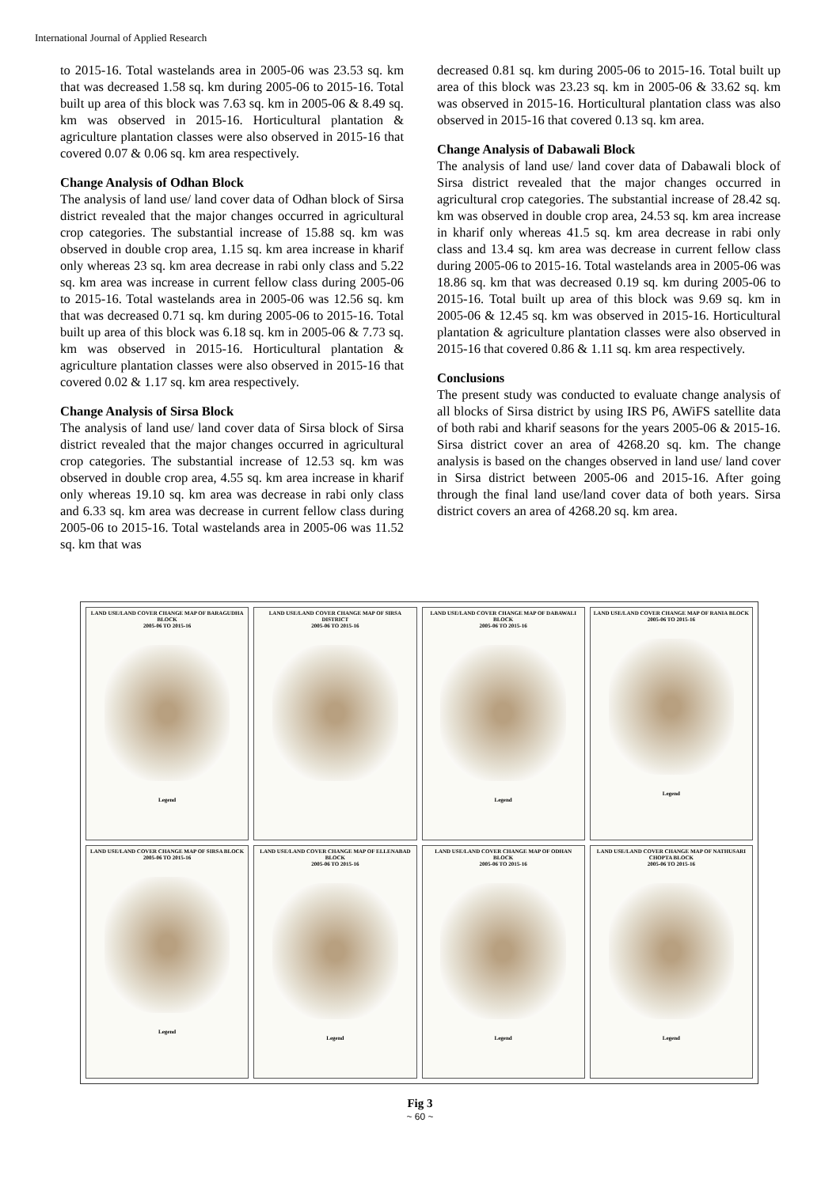International Journal of Applied Research
to 2015-16. Total wastelands area in 2005-06 was 23.53 sq. km that was decreased 1.58 sq. km during 2005-06 to 2015-16. Total built up area of this block was 7.63 sq. km in 2005-06 & 8.49 sq. km was observed in 2015-16. Horticultural plantation & agriculture plantation classes were also observed in 2015-16 that covered 0.07 & 0.06 sq. km area respectively.
Change Analysis of Odhan Block
The analysis of land use/ land cover data of Odhan block of Sirsa district revealed that the major changes occurred in agricultural crop categories. The substantial increase of 15.88 sq. km was observed in double crop area, 1.15 sq. km area increase in kharif only whereas 23 sq. km area decrease in rabi only class and 5.22 sq. km area was increase in current fellow class during 2005-06 to 2015-16. Total wastelands area in 2005-06 was 12.56 sq. km that was decreased 0.71 sq. km during 2005-06 to 2015-16. Total built up area of this block was 6.18 sq. km in 2005-06 & 7.73 sq. km was observed in 2015-16. Horticultural plantation & agriculture plantation classes were also observed in 2015-16 that covered 0.02 & 1.17 sq. km area respectively.
Change Analysis of Sirsa Block
The analysis of land use/ land cover data of Sirsa block of Sirsa district revealed that the major changes occurred in agricultural crop categories. The substantial increase of 12.53 sq. km was observed in double crop area, 4.55 sq. km area increase in kharif only whereas 19.10 sq. km area was decrease in rabi only class and 6.33 sq. km area was decrease in current fellow class during 2005-06 to 2015-16. Total wastelands area in 2005-06 was 11.52 sq. km that was
decreased 0.81 sq. km during 2005-06 to 2015-16. Total built up area of this block was 23.23 sq. km in 2005-06 & 33.62 sq. km was observed in 2015-16. Horticultural plantation class was also observed in 2015-16 that covered 0.13 sq. km area.
Change Analysis of Dabawali Block
The analysis of land use/ land cover data of Dabawali block of Sirsa district revealed that the major changes occurred in agricultural crop categories. The substantial increase of 28.42 sq. km was observed in double crop area, 24.53 sq. km area increase in kharif only whereas 41.5 sq. km area decrease in rabi only class and 13.4 sq. km area was decrease in current fellow class during 2005-06 to 2015-16. Total wastelands area in 2005-06 was 18.86 sq. km that was decreased 0.19 sq. km during 2005-06 to 2015-16. Total built up area of this block was 9.69 sq. km in 2005-06 & 12.45 sq. km was observed in 2015-16. Horticultural plantation & agriculture plantation classes were also observed in 2015-16 that covered 0.86 & 1.11 sq. km area respectively.
Conclusions
The present study was conducted to evaluate change analysis of all blocks of Sirsa district by using IRS P6, AWiFS satellite data of both rabi and kharif seasons for the years 2005-06 & 2015-16. Sirsa district cover an area of 4268.20 sq. km. The change analysis is based on the changes observed in land use/ land cover in Sirsa district between 2005-06 and 2015-16. After going through the final land use/land cover data of both years. Sirsa district covers an area of 4268.20 sq. km area.
LAND USE/LAND COVER CHANGE MAP OF BARAGUDHA BLOCK
2005-06 TO 2015-16
Legend
LAND USE/LAND COVER CHANGE MAP OF SIRSA DISTRICT
2005-06 TO 2015-16
LAND USE/LAND COVER CHANGE MAP OF DABAWALI BLOCK
2005-06 TO 2015-16
Legend
LAND USE/LAND COVER CHANGE MAP OF RANIA BLOCK
2005-06 TO 2015-16
Legend
LAND USE/LAND COVER CHANGE MAP OF SIRSA BLOCK
2005-06 TO 2015-16
Legend
LAND USE/LAND COVER CHANGE MAP OF ELLENABAD BLOCK
2005-06 TO 2015-16
Legend
LAND USE/LAND COVER CHANGE MAP OF ODHAN BLOCK
2005-06 TO 2015-16
Legend
LAND USE/LAND COVER CHANGE MAP OF NATHUSARI CHOPTA BLOCK
2005-06 TO 2015-16
Legend
Fig 3
~ 60 ~